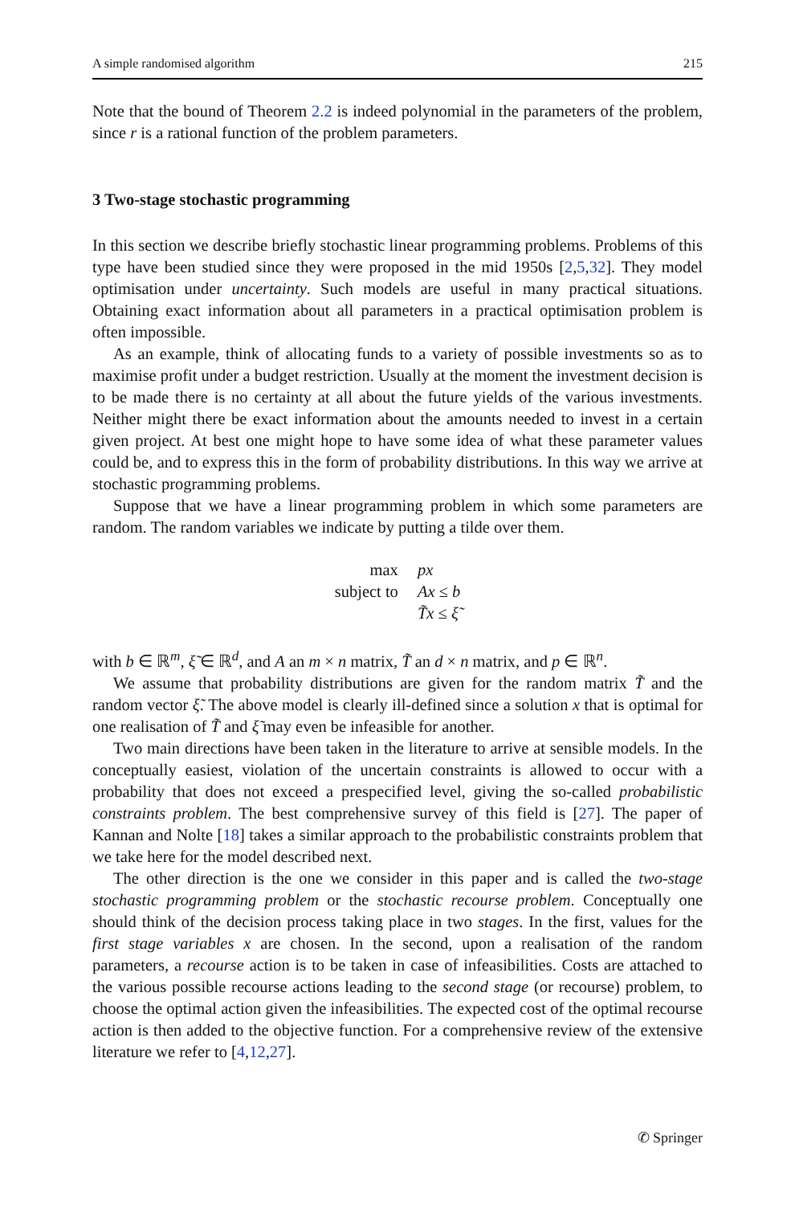A simple randomised algorithm 215
Note that the bound of Theorem 2.2 is indeed polynomial in the parameters of the problem, since r is a rational function of the problem parameters.
3 Two-stage stochastic programming
In this section we describe briefly stochastic linear programming problems. Problems of this type have been studied since they were proposed in the mid 1950s [2,5,32]. They model optimisation under uncertainty. Such models are useful in many practical situations. Obtaining exact information about all parameters in a practical optimisation problem is often impossible.
As an example, think of allocating funds to a variety of possible investments so as to maximise profit under a budget restriction. Usually at the moment the investment decision is to be made there is no certainty at all about the future yields of the various investments. Neither might there be exact information about the amounts needed to invest in a certain given project. At best one might hope to have some idea of what these parameter values could be, and to express this in the form of probability distributions. In this way we arrive at stochastic programming problems.
Suppose that we have a linear programming problem in which some parameters are random. The random variables we indicate by putting a tilde over them.
| max | px |
| subject to | Ax ≤ b |
| | T̃x ≤ ξ̃ |
with b ∈ ℝ<sup>m</sup>, ξ̃ ∈ ℝ<sup>d</sup>, and A an m × n matrix, T̃ an d × n matrix, and p ∈ ℝ<sup>n</sup>.
We assume that probability distributions are given for the random matrix T̃ and the random vector ξ̃. The above model is clearly ill-defined since a solution x that is optimal for one realisation of T̃ and ξ̃ may even be infeasible for another.
Two main directions have been taken in the literature to arrive at sensible models. In the conceptually easiest, violation of the uncertain constraints is allowed to occur with a probability that does not exceed a prespecified level, giving the so-called probabilistic constraints problem. The best comprehensive survey of this field is [27]. The paper of Kannan and Nolte [18] takes a similar approach to the probabilistic constraints problem that we take here for the model described next.
The other direction is the one we consider in this paper and is called the two-stage stochastic programming problem or the stochastic recourse problem. Conceptually one should think of the decision process taking place in two stages. In the first, values for the first stage variables x are chosen. In the second, upon a realisation of the random parameters, a recourse action is to be taken in case of infeasibilities. Costs are attached to the various possible recourse actions leading to the second stage (or recourse) problem, to choose the optimal action given the infeasibilities. The expected cost of the optimal recourse action is then added to the objective function. For a comprehensive review of the extensive literature we refer to [4,12,27].
✆ Springer